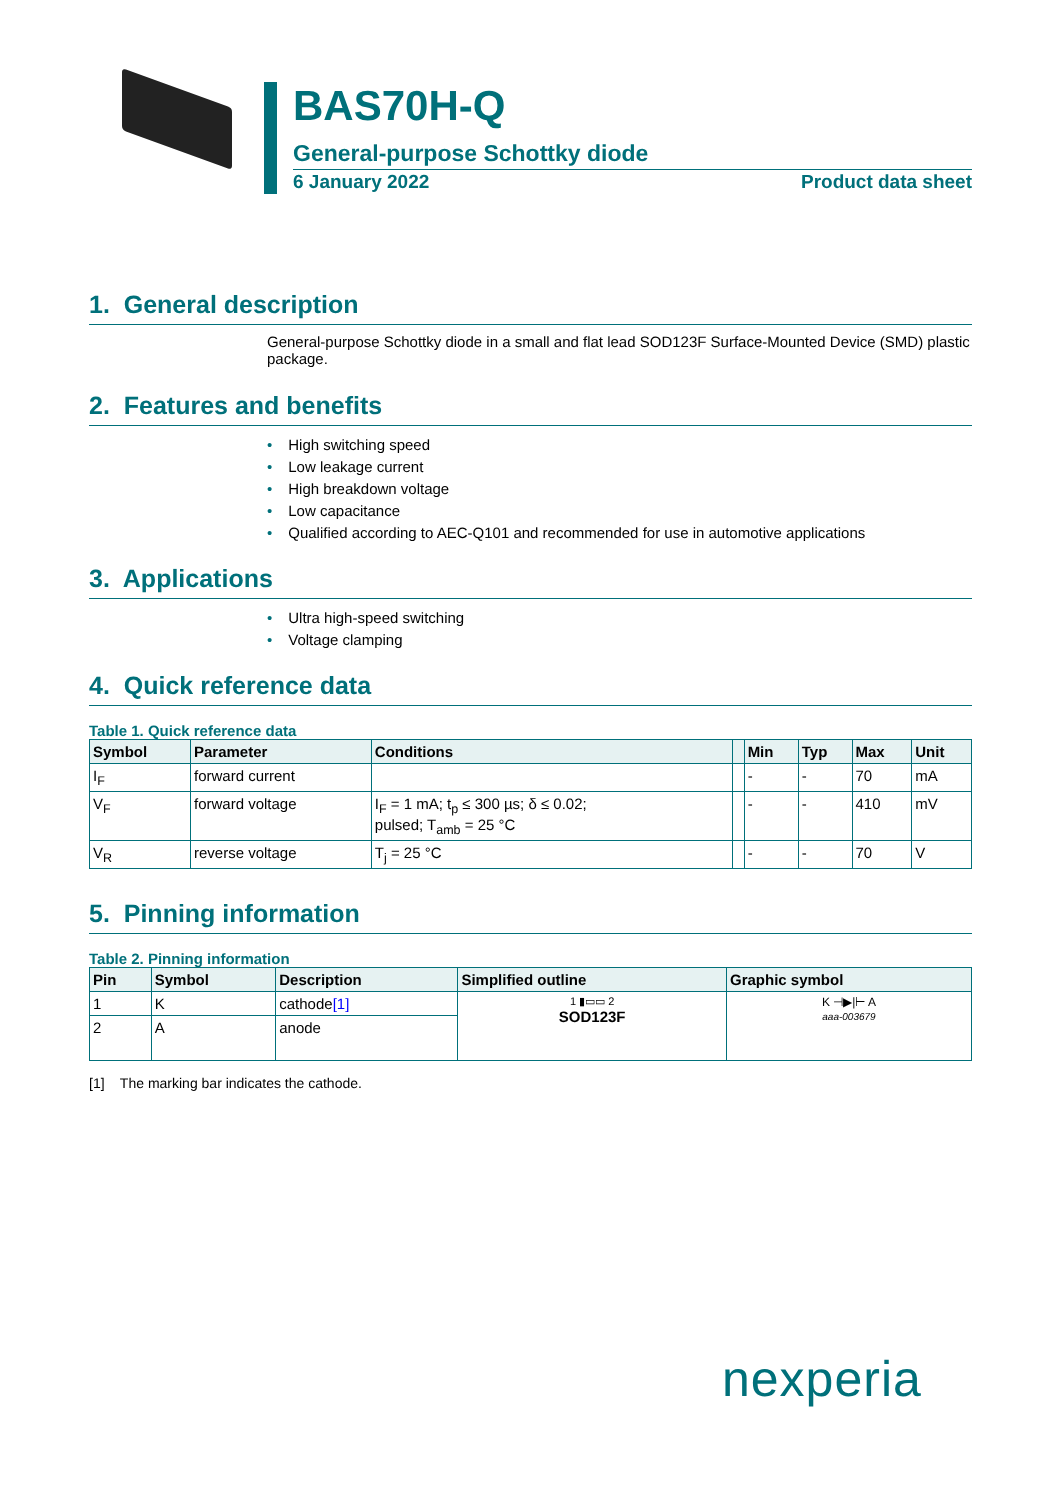BAS70H-Q
General-purpose Schottky diode
6 January 2022 Product data sheet
1. General description
General-purpose Schottky diode in a small and flat lead SOD123F Surface-Mounted Device (SMD) plastic package.
2. Features and benefits
• High switching speed
• Low leakage current
• High breakdown voltage
• Low capacitance
• Qualified according to AEC-Q101 and recommended for use in automotive applications
3. Applications
• Ultra high-speed switching
• Voltage clamping
4. Quick reference data
Table 1. Quick reference data
| Symbol | Parameter | Conditions | | Min | Typ | Max | Unit |
| --- | --- | --- | --- | --- | --- | --- | --- |
| I<sub>F</sub> | forward current | | | - | - | 70 | mA |
| V<sub>F</sub> | forward voltage | I<sub>F</sub> = 1 mA; t<sub>p</sub> ≤ 300 µs; δ ≤ 0.02; pulsed; T<sub>amb</sub> = 25 °C | | - | - | 410 | mV |
| V<sub>R</sub> | reverse voltage | T<sub>j</sub> = 25 °C | | - | - | 70 | V |
5. Pinning information
Table 2. Pinning information
| Pin | Symbol | Description | Simplified outline | Graphic symbol |
| --- | --- | --- | --- | --- |
| 1 | K | cathode [1] | 1 ▮▭▭ 2 SOD123F | K ⊣▶/⊢ A aaa-003679 |
| 2 | A | anode | | |
[1] The marking bar indicates the cathode.
nexperia